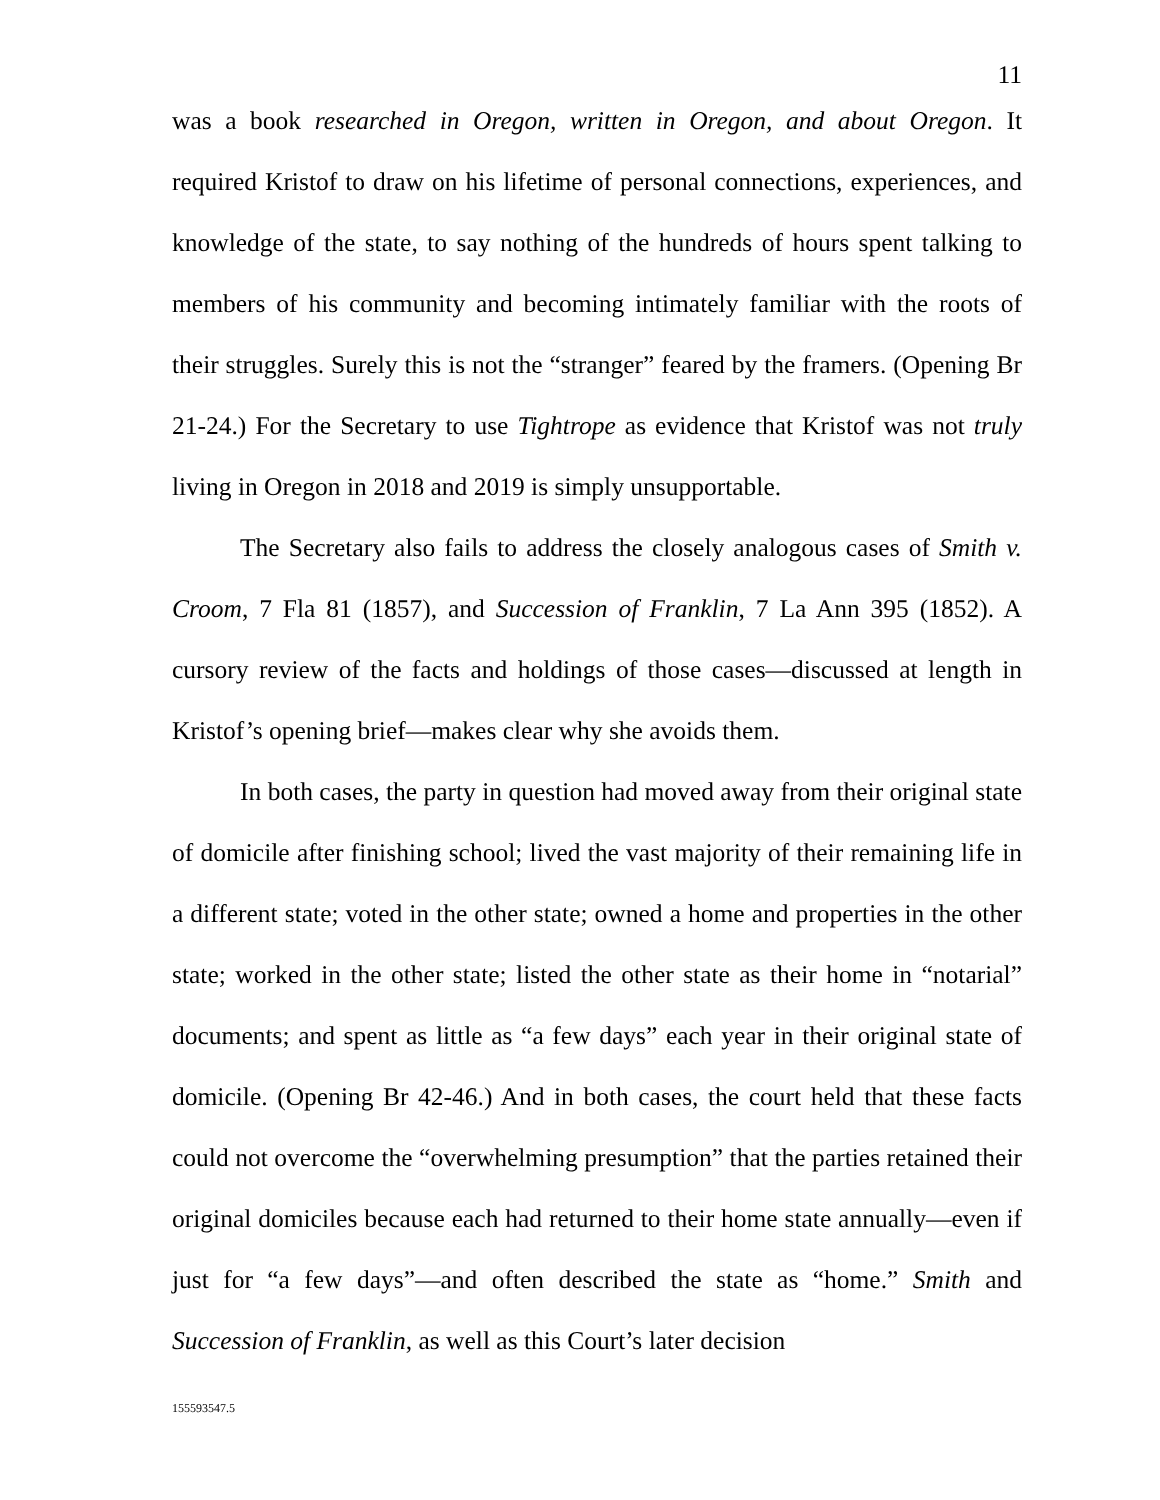11
was a book researched in Oregon, written in Oregon, and about Oregon. It required Kristof to draw on his lifetime of personal connections, experiences, and knowledge of the state, to say nothing of the hundreds of hours spent talking to members of his community and becoming intimately familiar with the roots of their struggles. Surely this is not the “stranger” feared by the framers. (Opening Br 21-24.) For the Secretary to use Tightrope as evidence that Kristof was not truly living in Oregon in 2018 and 2019 is simply unsupportable.
The Secretary also fails to address the closely analogous cases of Smith v. Croom, 7 Fla 81 (1857), and Succession of Franklin, 7 La Ann 395 (1852). A cursory review of the facts and holdings of those cases—discussed at length in Kristof’s opening brief—makes clear why she avoids them.
In both cases, the party in question had moved away from their original state of domicile after finishing school; lived the vast majority of their remaining life in a different state; voted in the other state; owned a home and properties in the other state; worked in the other state; listed the other state as their home in “notarial” documents; and spent as little as “a few days” each year in their original state of domicile. (Opening Br 42-46.) And in both cases, the court held that these facts could not overcome the “overwhelming presumption” that the parties retained their original domiciles because each had returned to their home state annually—even if just for “a few days”—and often described the state as “home.” Smith and Succession of Franklin, as well as this Court’s later decision
155593547.5